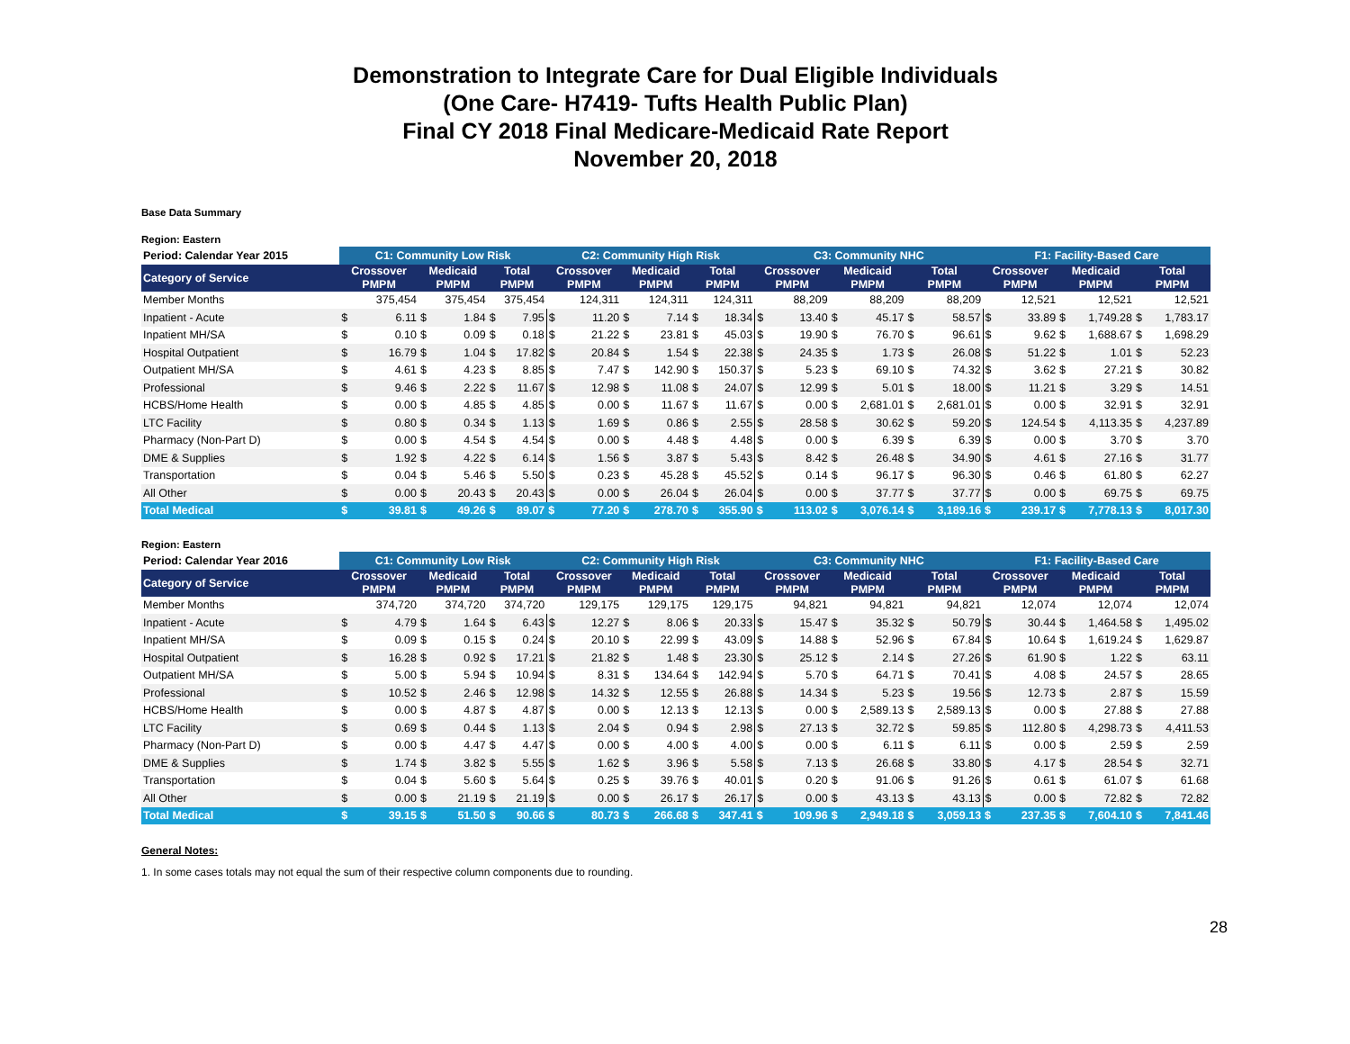Demonstration to Integrate Care for Dual Eligible Individuals
(One Care- H7419- Tufts Health Public Plan)
Final CY 2018 Final Medicare-Medicaid Rate Report
November 20, 2018
Base Data Summary
Region: Eastern
| Period: Calendar Year 2015 | C1: Community Low Risk | | | | | | C2: Community High Risk | | | | | | C3: Community NHC | | | | | | F1: Facility-Based Care | | | | | |
| --- | --- | --- | --- | --- | --- | --- | --- | --- | --- | --- | --- | --- | --- | --- | --- | --- | --- | --- | --- | --- | --- | --- | --- | --- |
| Category of Service | Crossover PMPM | | Medicaid PMPM | | Total PMPM | | Crossover PMPM | | Medicaid PMPM | | Total PMPM | | Crossover PMPM | | Medicaid PMPM | | Total PMPM | | Crossover PMPM | | Medicaid PMPM | | Total PMPM | |
| Member Months | 375,454 | | 375,454 | | 375,454 | | 124,311 | | 124,311 | | 124,311 | | 88,209 | | 88,209 | | 88,209 | | 12,521 | | 12,521 | | 12,521 | |
| Inpatient - Acute | $ | 6.11 | $ | 1.84 | $ | 7.95 | $ | 11.20 | $ | 7.14 | $ | 18.34 | $ | 13.40 | $ | 45.17 | $ | 58.57 | $ | 33.89 | $ | 1,749.28 | $ | 1,783.17 |
| Inpatient MH/SA | $ | 0.10 | $ | 0.09 | $ | 0.18 | $ | 21.22 | $ | 23.81 | $ | 45.03 | $ | 19.90 | $ | 76.70 | $ | 96.61 | $ | 9.62 | $ | 1,688.67 | $ | 1,698.29 |
| Hospital Outpatient | $ | 16.79 | $ | 1.04 | $ | 17.82 | $ | 20.84 | $ | 1.54 | $ | 22.38 | $ | 24.35 | $ | 1.73 | $ | 26.08 | $ | 51.22 | $ | 1.01 | $ | 52.23 |
| Outpatient MH/SA | $ | 4.61 | $ | 4.23 | $ | 8.85 | $ | 7.47 | $ | 142.90 | $ | 150.37 | $ | 5.23 | $ | 69.10 | $ | 74.32 | $ | 3.62 | $ | 27.21 | $ | 30.82 |
| Professional | $ | 9.46 | $ | 2.22 | $ | 11.67 | $ | 12.98 | $ | 11.08 | $ | 24.07 | $ | 12.99 | $ | 5.01 | $ | 18.00 | $ | 11.21 | $ | 3.29 | $ | 14.51 |
| HCBS/Home Health | $ | 0.00 | $ | 4.85 | $ | 4.85 | $ | 0.00 | $ | 11.67 | $ | 11.67 | $ | 0.00 | $ | 2,681.01 | $ | 2,681.01 | $ | 0.00 | $ | 32.91 | $ | 32.91 |
| LTC Facility | $ | 0.80 | $ | 0.34 | $ | 1.13 | $ | 1.69 | $ | 0.86 | $ | 2.55 | $ | 28.58 | $ | 30.62 | $ | 59.20 | $ | 124.54 | $ | 4,113.35 | $ | 4,237.89 |
| Pharmacy (Non-Part D) | $ | 0.00 | $ | 4.54 | $ | 4.54 | $ | 0.00 | $ | 4.48 | $ | 4.48 | $ | 0.00 | $ | 6.39 | $ | 6.39 | $ | 0.00 | $ | 3.70 | $ | 3.70 |
| DME & Supplies | $ | 1.92 | $ | 4.22 | $ | 6.14 | $ | 1.56 | $ | 3.87 | $ | 5.43 | $ | 8.42 | $ | 26.48 | $ | 34.90 | $ | 4.61 | $ | 27.16 | $ | 31.77 |
| Transportation | $ | 0.04 | $ | 5.46 | $ | 5.50 | $ | 0.23 | $ | 45.28 | $ | 45.52 | $ | 0.14 | $ | 96.17 | $ | 96.30 | $ | 0.46 | $ | 61.80 | $ | 62.27 |
| All Other | $ | 0.00 | $ | 20.43 | $ | 20.43 | $ | 0.00 | $ | 26.04 | $ | 26.04 | $ | 0.00 | $ | 37.77 | $ | 37.77 | $ | 0.00 | $ | 69.75 | $ | 69.75 |
| Total Medical | $ | 39.81 | $ | 49.26 | $ | 89.07 | $ | 77.20 | $ | 278.70 | $ | 355.90 | $ | 113.02 | $ | 3,076.14 | $ | 3,189.16 | $ | 239.17 | $ | 7,778.13 | $ | 8,017.30 |
Region: Eastern
| Period: Calendar Year 2016 | C1: Community Low Risk | | | | | | C2: Community High Risk | | | | | | C3: Community NHC | | | | | | F1: Facility-Based Care | | | | | |
| --- | --- | --- | --- | --- | --- | --- | --- | --- | --- | --- | --- | --- | --- | --- | --- | --- | --- | --- | --- | --- | --- | --- | --- | --- |
| Category of Service | Crossover PMPM | | Medicaid PMPM | | Total PMPM | | Crossover PMPM | | Medicaid PMPM | | Total PMPM | | Crossover PMPM | | Medicaid PMPM | | Total PMPM | | Crossover PMPM | | Medicaid PMPM | | Total PMPM | |
| Member Months | 374,720 | | 374,720 | | 374,720 | | 129,175 | | 129,175 | | 129,175 | | 94,821 | | 94,821 | | 94,821 | | 12,074 | | 12,074 | | 12,074 | |
| Inpatient - Acute | $ | 4.79 | $ | 1.64 | $ | 6.43 | $ | 12.27 | $ | 8.06 | $ | 20.33 | $ | 15.47 | $ | 35.32 | $ | 50.79 | $ | 30.44 | $ | 1,464.58 | $ | 1,495.02 |
| Inpatient MH/SA | $ | 0.09 | $ | 0.15 | $ | 0.24 | $ | 20.10 | $ | 22.99 | $ | 43.09 | $ | 14.88 | $ | 52.96 | $ | 67.84 | $ | 10.64 | $ | 1,619.24 | $ | 1,629.87 |
| Hospital Outpatient | $ | 16.28 | $ | 0.92 | $ | 17.21 | $ | 21.82 | $ | 1.48 | $ | 23.30 | $ | 25.12 | $ | 2.14 | $ | 27.26 | $ | 61.90 | $ | 1.22 | $ | 63.11 |
| Outpatient MH/SA | $ | 5.00 | $ | 5.94 | $ | 10.94 | $ | 8.31 | $ | 134.64 | $ | 142.94 | $ | 5.70 | $ | 64.71 | $ | 70.41 | $ | 4.08 | $ | 24.57 | $ | 28.65 |
| Professional | $ | 10.52 | $ | 2.46 | $ | 12.98 | $ | 14.32 | $ | 12.55 | $ | 26.88 | $ | 14.34 | $ | 5.23 | $ | 19.56 | $ | 12.73 | $ | 2.87 | $ | 15.59 |
| HCBS/Home Health | $ | 0.00 | $ | 4.87 | $ | 4.87 | $ | 0.00 | $ | 12.13 | $ | 12.13 | $ | 0.00 | $ | 2,589.13 | $ | 2,589.13 | $ | 0.00 | $ | 27.88 | $ | 27.88 |
| LTC Facility | $ | 0.69 | $ | 0.44 | $ | 1.13 | $ | 2.04 | $ | 0.94 | $ | 2.98 | $ | 27.13 | $ | 32.72 | $ | 59.85 | $ | 112.80 | $ | 4,298.73 | $ | 4,411.53 |
| Pharmacy (Non-Part D) | $ | 0.00 | $ | 4.47 | $ | 4.47 | $ | 0.00 | $ | 4.00 | $ | 4.00 | $ | 0.00 | $ | 6.11 | $ | 6.11 | $ | 0.00 | $ | 2.59 | $ | 2.59 |
| DME & Supplies | $ | 1.74 | $ | 3.82 | $ | 5.55 | $ | 1.62 | $ | 3.96 | $ | 5.58 | $ | 7.13 | $ | 26.68 | $ | 33.80 | $ | 4.17 | $ | 28.54 | $ | 32.71 |
| Transportation | $ | 0.04 | $ | 5.60 | $ | 5.64 | $ | 0.25 | $ | 39.76 | $ | 40.01 | $ | 0.20 | $ | 91.06 | $ | 91.26 | $ | 0.61 | $ | 61.07 | $ | 61.68 |
| All Other | $ | 0.00 | $ | 21.19 | $ | 21.19 | $ | 0.00 | $ | 26.17 | $ | 26.17 | $ | 0.00 | $ | 43.13 | $ | 43.13 | $ | 0.00 | $ | 72.82 | $ | 72.82 |
| Total Medical | $ | 39.15 | $ | 51.50 | $ | 90.66 | $ | 80.73 | $ | 266.68 | $ | 347.41 | $ | 109.96 | $ | 2,949.18 | $ | 3,059.13 | $ | 237.35 | $ | 7,604.10 | $ | 7,841.46 |
General Notes:
1. In some cases totals may not equal the sum of their respective column components due to rounding.
28